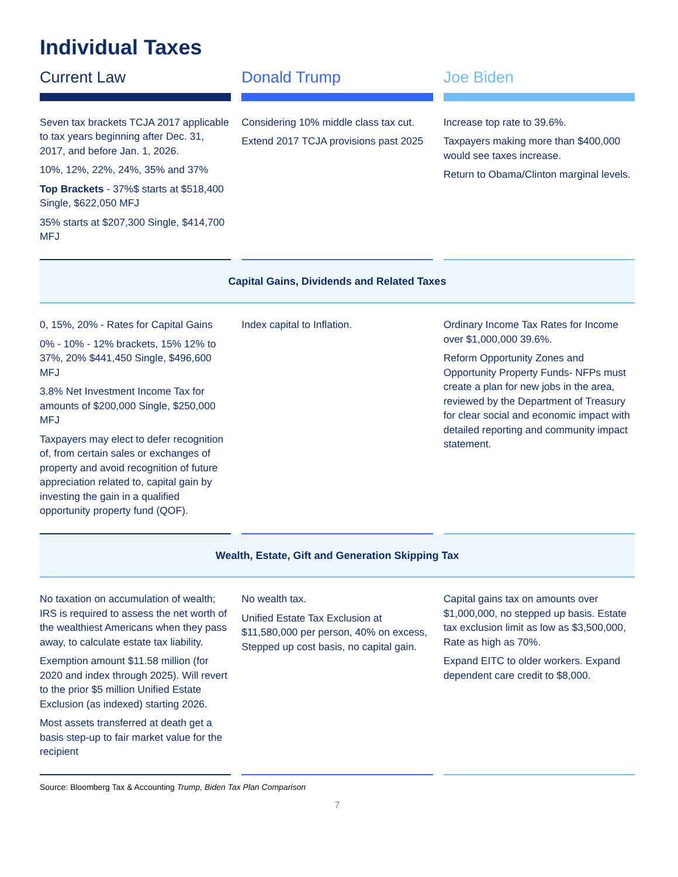Individual Taxes
| Current Law | Donald Trump | Joe Biden |
| --- | --- | --- |
| Seven tax brackets TCJA 2017 applicable to tax years beginning after Dec. 31, 2017, and before Jan. 1, 2026. 10%, 12%, 22%, 24%, 35% and 37% Top Brackets - 37%$ starts at $518,400 Single, $622,050 MFJ 35% starts at $207,300 Single, $414,700 MFJ | Considering 10% middle class tax cut. Extend 2017 TCJA provisions past 2025 | Increase top rate to 39.6%. Taxpayers making more than $400,000 would see taxes increase. Return to Obama/Clinton marginal levels. |
| Capital Gains, Dividends and Related Taxes | | |
| 0, 15%, 20% - Rates for Capital Gains 0% - 10% - 12% brackets, 15% 12% to 37%, 20% $441,450 Single, $496,600 MFJ 3.8% Net Investment Income Tax for amounts of $200,000 Single, $250,000 MFJ Taxpayers may elect to defer recognition of, from certain sales or exchanges of property and avoid recognition of future appreciation related to, capital gain by investing the gain in a qualified opportunity property fund (QOF). | Index capital to Inflation. | Ordinary Income Tax Rates for Income over $1,000,000 39.6%. Reform Opportunity Zones and Opportunity Property Funds- NFPs must create a plan for new jobs in the area, reviewed by the Department of Treasury for clear social and economic impact with detailed reporting and community impact statement. |
| Wealth, Estate, Gift and Generation Skipping Tax | | |
| No taxation on accumulation of wealth; IRS is required to assess the net worth of the wealthiest Americans when they pass away, to calculate estate tax liability. Exemption amount $11.58 million (for 2020 and index through 2025). Will revert to the prior $5 million Unified Estate Exclusion (as indexed) starting 2026. Most assets transferred at death get a basis step-up to fair market value for the recipient | No wealth tax. Unified Estate Tax Exclusion at $11,580,000 per person, 40% on excess, Stepped up cost basis, no capital gain. | Capital gains tax on amounts over $1,000,000, no stepped up basis. Estate tax exclusion limit as low as $3,500,000, Rate as high as 70%. Expand EITC to older workers. Expand dependent care credit to $8,000. |
Source: Bloomberg Tax & Accounting Trump, Biden Tax Plan Comparison
7